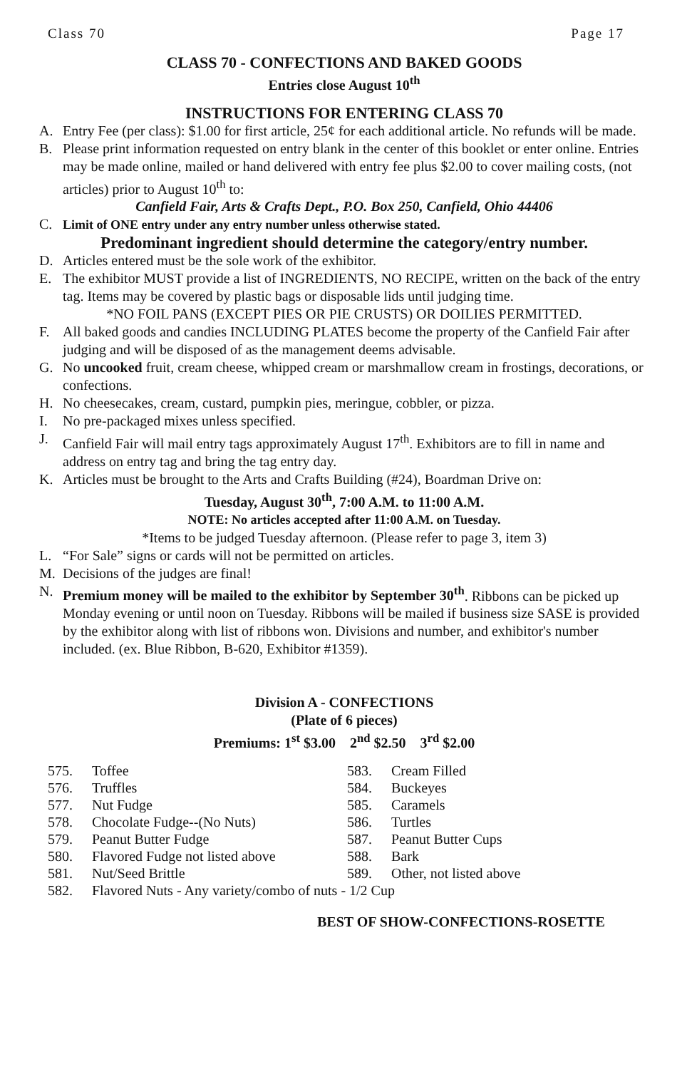Class 70 Page 17
CLASS 70 - CONFECTIONS AND BAKED GOODS
Entries close August 10<sup>th</sup>
INSTRUCTIONS FOR ENTERING CLASS 70
A. Entry Fee (per class): $1.00 for first article, 25¢ for each additional article. No refunds will be made.
B. Please print information requested on entry blank in the center of this booklet or enter online. Entries may be made online, mailed or hand delivered with entry fee plus $2.00 to cover mailing costs, (not articles) prior to August 10<sup>th</sup> to:
Canfield Fair, Arts & Crafts Dept., P.O. Box 250, Canfield, Ohio 44406
C. Limit of ONE entry under any entry number unless otherwise stated.
Predominant ingredient should determine the category/entry number.
D. Articles entered must be the sole work of the exhibitor.
E. The exhibitor MUST provide a list of INGREDIENTS, NO RECIPE, written on the back of the entry tag. Items may be covered by plastic bags or disposable lids until judging time.
*NO FOIL PANS (EXCEPT PIES OR PIE CRUSTS) OR DOILIES PERMITTED.
F. All baked goods and candies INCLUDING PLATES become the property of the Canfield Fair after judging and will be disposed of as the management deems advisable.
G. No uncooked fruit, cream cheese, whipped cream or marshmallow cream in frostings, decorations, or confections.
H. No cheesecakes, cream, custard, pumpkin pies, meringue, cobbler, or pizza.
I. No pre-packaged mixes unless specified.
J. Canfield Fair will mail entry tags approximately August 17<sup>th</sup>. Exhibitors are to fill in name and address on entry tag and bring the tag entry day.
K. Articles must be brought to the Arts and Crafts Building (#24), Boardman Drive on:
Tuesday, August 30<sup>th</sup>, 7:00 A.M. to 11:00 A.M.
NOTE: No articles accepted after 11:00 A.M. on Tuesday.
*Items to be judged Tuesday afternoon. (Please refer to page 3, item 3)
L. “For Sale” signs or cards will not be permitted on articles.
M. Decisions of the judges are final!
N. Premium money will be mailed to the exhibitor by September 30<sup>th</sup>. Ribbons can be picked up Monday evening or until noon on Tuesday. Ribbons will be mailed if business size SASE is provided by the exhibitor along with list of ribbons won. Divisions and number, and exhibitor's number included. (ex. Blue Ribbon, B-620, Exhibitor #1359).
Division A - CONFECTIONS
(Plate of 6 pieces)
Premiums: 1<sup>st</sup> $3.00 2<sup>nd</sup> $2.50 3<sup>rd</sup> $2.00
575. Toffee
576. Truffles
577. Nut Fudge
578. Chocolate Fudge--(No Nuts)
579. Peanut Butter Fudge
580. Flavored Fudge not listed above
581. Nut/Seed Brittle
583. Cream Filled
584. Buckeyes
585. Caramels
586. Turtles
587. Peanut Butter Cups
588. Bark
589. Other, not listed above
582. Flavored Nuts - Any variety/combo of nuts - 1/2 Cup
BEST OF SHOW-CONFECTIONS-ROSETTE